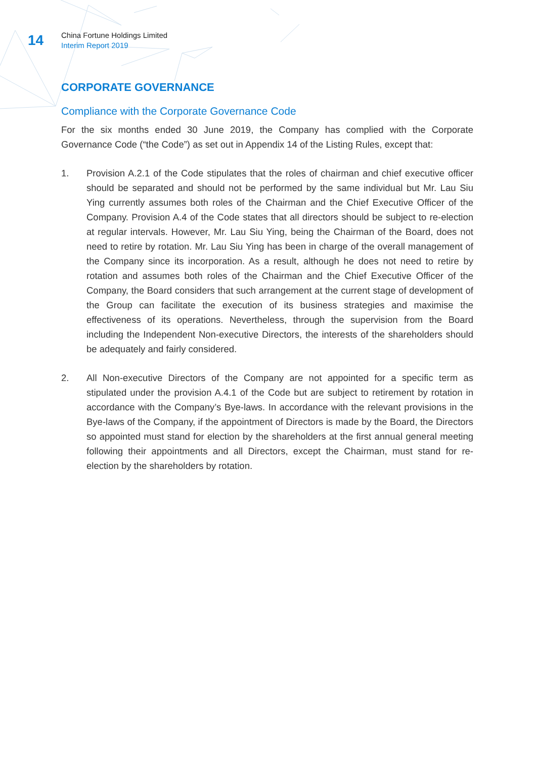14
China Fortune Holdings Limited
Interim Report 2019
CORPORATE GOVERNANCE
Compliance with the Corporate Governance Code
For the six months ended 30 June 2019, the Company has complied with the Corporate Governance Code (“the Code”) as set out in Appendix 14 of the Listing Rules, except that:
1. Provision A.2.1 of the Code stipulates that the roles of chairman and chief executive officer should be separated and should not be performed by the same individual but Mr. Lau Siu Ying currently assumes both roles of the Chairman and the Chief Executive Officer of the Company. Provision A.4 of the Code states that all directors should be subject to re-election at regular intervals. However, Mr. Lau Siu Ying, being the Chairman of the Board, does not need to retire by rotation. Mr. Lau Siu Ying has been in charge of the overall management of the Company since its incorporation. As a result, although he does not need to retire by rotation and assumes both roles of the Chairman and the Chief Executive Officer of the Company, the Board considers that such arrangement at the current stage of development of the Group can facilitate the execution of its business strategies and maximise the effectiveness of its operations. Nevertheless, through the supervision from the Board including the Independent Non-executive Directors, the interests of the shareholders should be adequately and fairly considered.
2. All Non-executive Directors of the Company are not appointed for a specific term as stipulated under the provision A.4.1 of the Code but are subject to retirement by rotation in accordance with the Company’s Bye-laws. In accordance with the relevant provisions in the Bye-laws of the Company, if the appointment of Directors is made by the Board, the Directors so appointed must stand for election by the shareholders at the first annual general meeting following their appointments and all Directors, except the Chairman, must stand for re-election by the shareholders by rotation.